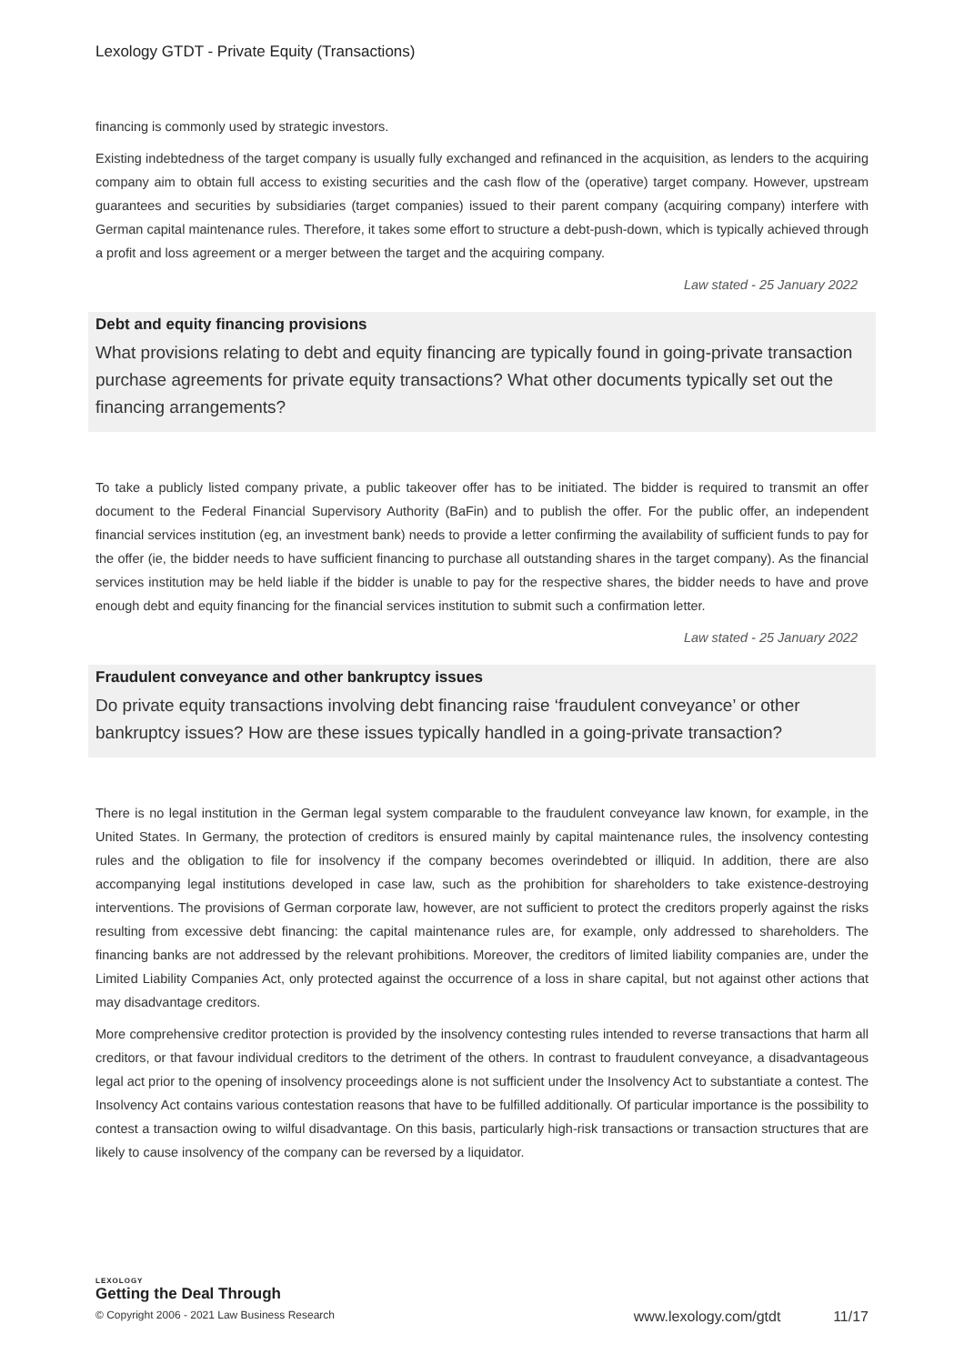Lexology GTDT - Private Equity (Transactions)
financing is commonly used by strategic investors.
Existing indebtedness of the target company is usually fully exchanged and refinanced in the acquisition, as lenders to the acquiring company aim to obtain full access to existing securities and the cash flow of the (operative) target company. However, upstream guarantees and securities by subsidiaries (target companies) issued to their parent company (acquiring company) interfere with German capital maintenance rules. Therefore, it takes some effort to structure a debt-push-down, which is typically achieved through a profit and loss agreement or a merger between the target and the acquiring company.
Law stated - 25 January 2022
Debt and equity financing provisions
What provisions relating to debt and equity financing are typically found in going-private transaction purchase agreements for private equity transactions? What other documents typically set out the financing arrangements?
To take a publicly listed company private, a public takeover offer has to be initiated. The bidder is required to transmit an offer document to the Federal Financial Supervisory Authority (BaFin) and to publish the offer. For the public offer, an independent financial services institution (eg, an investment bank) needs to provide a letter confirming the availability of sufficient funds to pay for the offer (ie, the bidder needs to have sufficient financing to purchase all outstanding shares in the target company). As the financial services institution may be held liable if the bidder is unable to pay for the respective shares, the bidder needs to have and prove enough debt and equity financing for the financial services institution to submit such a confirmation letter.
Law stated - 25 January 2022
Fraudulent conveyance and other bankruptcy issues
Do private equity transactions involving debt financing raise ‘fraudulent conveyance’ or other bankruptcy issues? How are these issues typically handled in a going-private transaction?
There is no legal institution in the German legal system comparable to the fraudulent conveyance law known, for example, in the United States. In Germany, the protection of creditors is ensured mainly by capital maintenance rules, the insolvency contesting rules and the obligation to file for insolvency if the company becomes overindebted or illiquid. In addition, there are also accompanying legal institutions developed in case law, such as the prohibition for shareholders to take existence-destroying interventions. The provisions of German corporate law, however, are not sufficient to protect the creditors properly against the risks resulting from excessive debt financing: the capital maintenance rules are, for example, only addressed to shareholders. The financing banks are not addressed by the relevant prohibitions. Moreover, the creditors of limited liability companies are, under the Limited Liability Companies Act, only protected against the occurrence of a loss in share capital, but not against other actions that may disadvantage creditors.
More comprehensive creditor protection is provided by the insolvency contesting rules intended to reverse transactions that harm all creditors, or that favour individual creditors to the detriment of the others. In contrast to fraudulent conveyance, a disadvantageous legal act prior to the opening of insolvency proceedings alone is not sufficient under the Insolvency Act to substantiate a contest. The Insolvency Act contains various contestation reasons that have to be fulfilled additionally. Of particular importance is the possibility to contest a transaction owing to wilful disadvantage. On this basis, particularly high-risk transactions or transaction structures that are likely to cause insolvency of the company can be reversed by a liquidator.
LEXOLOGY
Getting the Deal Through
© Copyright 2006 - 2021 Law Business Research www.lexology.com/gtdt 11/17